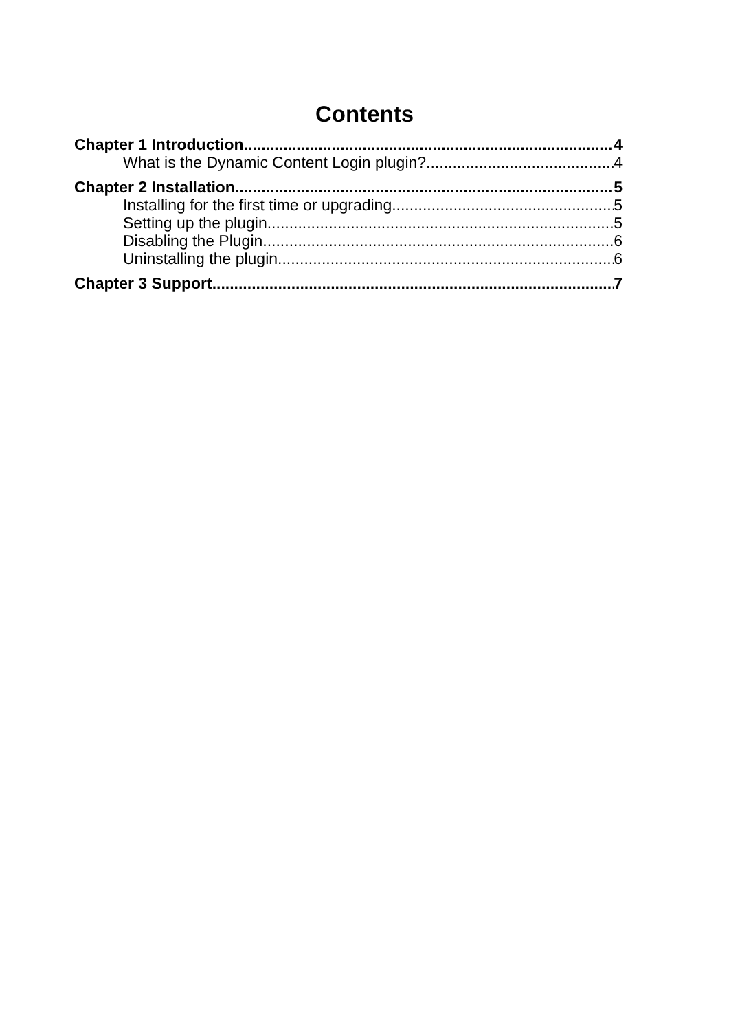Contents
Chapter 1 Introduction 4
What is the Dynamic Content Login plugin? 4
Chapter 2 Installation 5
Installing for the first time or upgrading 5
Setting up the plugin 5
Disabling the Plugin 6
Uninstalling the plugin 6
Chapter 3 Support 7